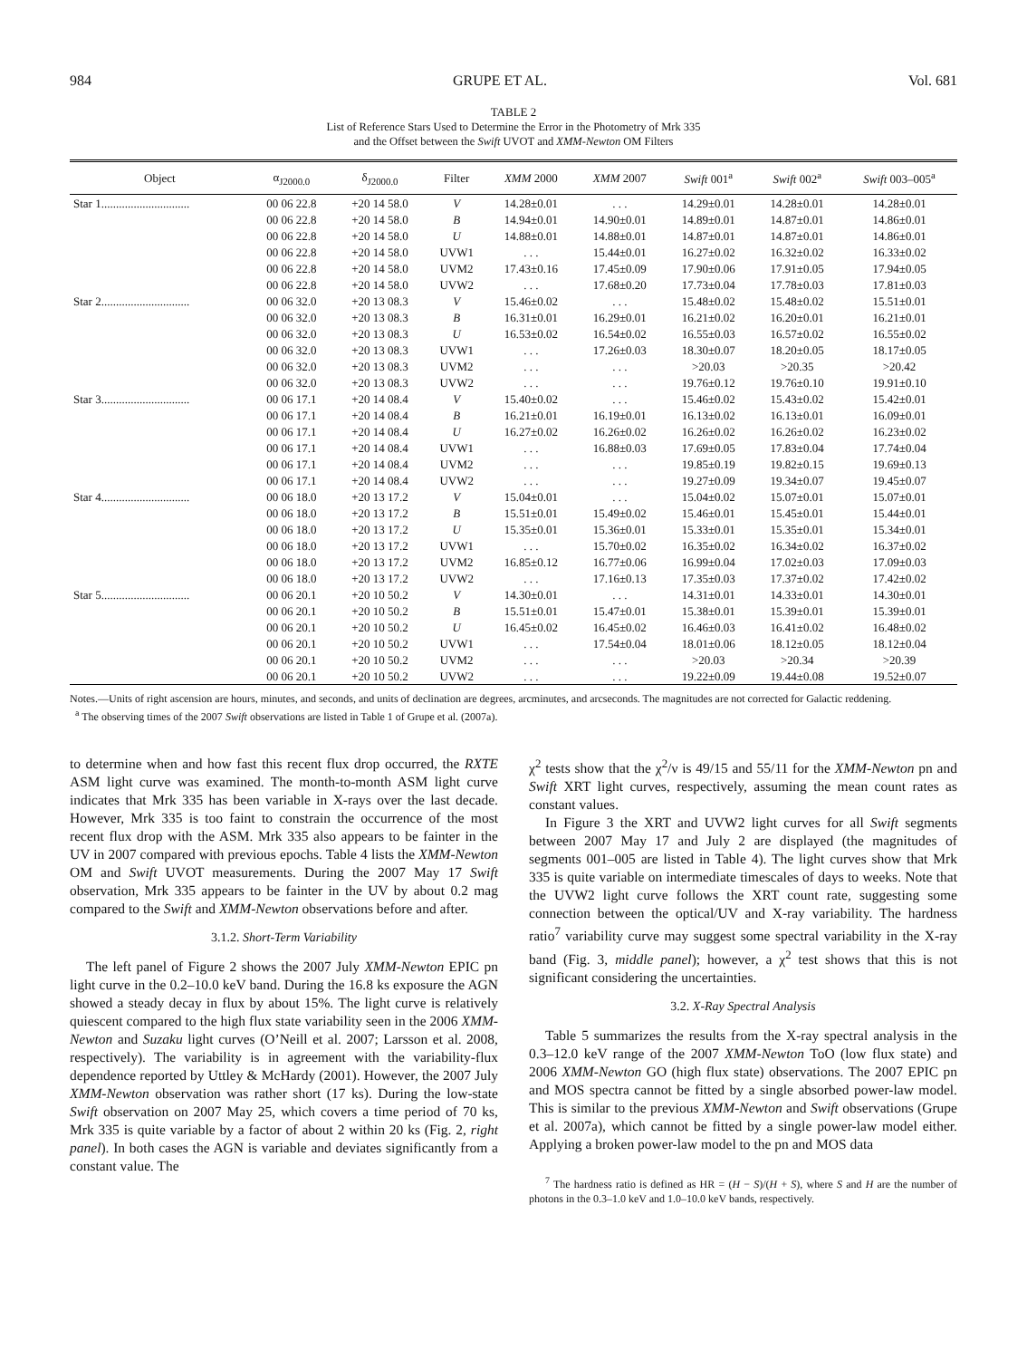984 GRUPE ET AL. Vol. 681
TABLE 2
List of Reference Stars Used to Determine the Error in the Photometry of Mrk 335
and the Offset between the Swift UVOT and XMM-Newton OM Filters
| Object | α<sub>J2000.0</sub> | δ<sub>J2000.0</sub> | Filter | XMM 2000 | XMM 2007 | Swift 001<sup>a</sup> | Swift 002<sup>a</sup> | Swift 003–005<sup>a</sup> |
| --- | --- | --- | --- | --- | --- | --- | --- | --- |
| Star 1.............................. | 00 06 22.8 | +20 14 58.0 | V | 14.28±0.01 | . . . | 14.29±0.01 | 14.28±0.01 | 14.28±0.01 |
| | 00 06 22.8 | +20 14 58.0 | B | 14.94±0.01 | 14.90±0.01 | 14.89±0.01 | 14.87±0.01 | 14.86±0.01 |
| | 00 06 22.8 | +20 14 58.0 | U | 14.88±0.01 | 14.88±0.01 | 14.87±0.01 | 14.87±0.01 | 14.86±0.01 |
| | 00 06 22.8 | +20 14 58.0 | UVW1 | . . . | 15.44±0.01 | 16.27±0.02 | 16.32±0.02 | 16.33±0.02 |
| | 00 06 22.8 | +20 14 58.0 | UVM2 | 17.43±0.16 | 17.45±0.09 | 17.90±0.06 | 17.91±0.05 | 17.94±0.05 |
| | 00 06 22.8 | +20 14 58.0 | UVW2 | . . . | 17.68±0.20 | 17.73±0.04 | 17.78±0.03 | 17.81±0.03 |
| Star 2.............................. | 00 06 32.0 | +20 13 08.3 | V | 15.46±0.02 | . . . | 15.48±0.02 | 15.48±0.02 | 15.51±0.01 |
| | 00 06 32.0 | +20 13 08.3 | B | 16.31±0.01 | 16.29±0.01 | 16.21±0.02 | 16.20±0.01 | 16.21±0.01 |
| | 00 06 32.0 | +20 13 08.3 | U | 16.53±0.02 | 16.54±0.02 | 16.55±0.03 | 16.57±0.02 | 16.55±0.02 |
| | 00 06 32.0 | +20 13 08.3 | UVW1 | . . . | 17.26±0.03 | 18.30±0.07 | 18.20±0.05 | 18.17±0.05 |
| | 00 06 32.0 | +20 13 08.3 | UVM2 | . . . | . . . | >20.03 | >20.35 | >20.42 |
| | 00 06 32.0 | +20 13 08.3 | UVW2 | . . . | . . . | 19.76±0.12 | 19.76±0.10 | 19.91±0.10 |
| Star 3.............................. | 00 06 17.1 | +20 14 08.4 | V | 15.40±0.02 | . . . | 15.46±0.02 | 15.43±0.02 | 15.42±0.01 |
| | 00 06 17.1 | +20 14 08.4 | B | 16.21±0.01 | 16.19±0.01 | 16.13±0.02 | 16.13±0.01 | 16.09±0.01 |
| | 00 06 17.1 | +20 14 08.4 | U | 16.27±0.02 | 16.26±0.02 | 16.26±0.02 | 16.26±0.02 | 16.23±0.02 |
| | 00 06 17.1 | +20 14 08.4 | UVW1 | . . . | 16.88±0.03 | 17.69±0.05 | 17.83±0.04 | 17.74±0.04 |
| | 00 06 17.1 | +20 14 08.4 | UVM2 | . . . | . . . | 19.85±0.19 | 19.82±0.15 | 19.69±0.13 |
| | 00 06 17.1 | +20 14 08.4 | UVW2 | . . . | . . . | 19.27±0.09 | 19.34±0.07 | 19.45±0.07 |
| Star 4.............................. | 00 06 18.0 | +20 13 17.2 | V | 15.04±0.01 | . . . | 15.04±0.02 | 15.07±0.01 | 15.07±0.01 |
| | 00 06 18.0 | +20 13 17.2 | B | 15.51±0.01 | 15.49±0.02 | 15.46±0.01 | 15.45±0.01 | 15.44±0.01 |
| | 00 06 18.0 | +20 13 17.2 | U | 15.35±0.01 | 15.36±0.01 | 15.33±0.01 | 15.35±0.01 | 15.34±0.01 |
| | 00 06 18.0 | +20 13 17.2 | UVW1 | . . . | 15.70±0.02 | 16.35±0.02 | 16.34±0.02 | 16.37±0.02 |
| | 00 06 18.0 | +20 13 17.2 | UVM2 | 16.85±0.12 | 16.77±0.06 | 16.99±0.04 | 17.02±0.03 | 17.09±0.03 |
| | 00 06 18.0 | +20 13 17.2 | UVW2 | . . . | 17.16±0.13 | 17.35±0.03 | 17.37±0.02 | 17.42±0.02 |
| Star 5.............................. | 00 06 20.1 | +20 10 50.2 | V | 14.30±0.01 | . . . | 14.31±0.01 | 14.33±0.01 | 14.30±0.01 |
| | 00 06 20.1 | +20 10 50.2 | B | 15.51±0.01 | 15.47±0.01 | 15.38±0.01 | 15.39±0.01 | 15.39±0.01 |
| | 00 06 20.1 | +20 10 50.2 | U | 16.45±0.02 | 16.45±0.02 | 16.46±0.03 | 16.41±0.02 | 16.48±0.02 |
| | 00 06 20.1 | +20 10 50.2 | UVW1 | . . . | 17.54±0.04 | 18.01±0.06 | 18.12±0.05 | 18.12±0.04 |
| | 00 06 20.1 | +20 10 50.2 | UVM2 | . . . | . . . | >20.03 | >20.34 | >20.39 |
| | 00 06 20.1 | +20 10 50.2 | UVW2 | . . . | . . . | 19.22±0.09 | 19.44±0.08 | 19.52±0.07 |
Notes.—Units of right ascension are hours, minutes, and seconds, and units of declination are degrees, arcminutes, and arcseconds. The magnitudes are not corrected for Galactic reddening.
<sup>a</sup> The observing times of the 2007 Swift observations are listed in Table 1 of Grupe et al. (2007a).
to determine when and how fast this recent flux drop occurred, the RXTE ASM light curve was examined. The month-to-month ASM light curve indicates that Mrk 335 has been variable in X-rays over the last decade. However, Mrk 335 is too faint to constrain the occurrence of the most recent flux drop with the ASM. Mrk 335 also appears to be fainter in the UV in 2007 compared with previous epochs. Table 4 lists the XMM-Newton OM and Swift UVOT measurements. During the 2007 May 17 Swift observation, Mrk 335 appears to be fainter in the UV by about 0.2 mag compared to the Swift and XMM-Newton observations before and after.
3.1.2. Short-Term Variability
The left panel of Figure 2 shows the 2007 July XMM-Newton EPIC pn light curve in the 0.2–10.0 keV band. During the 16.8 ks exposure the AGN showed a steady decay in flux by about 15%. The light curve is relatively quiescent compared to the high flux state variability seen in the 2006 XMM-Newton and Suzaku light curves (O’Neill et al. 2007; Larsson et al. 2008, respectively). The variability is in agreement with the variability-flux dependence reported by Uttley & McHardy (2001). However, the 2007 July XMM-Newton observation was rather short (17 ks). During the low-state Swift observation on 2007 May 25, which covers a time period of 70 ks, Mrk 335 is quite variable by a factor of about 2 within 20 ks (Fig. 2, right panel). In both cases the AGN is variable and deviates significantly from a constant value. The
χ<sup>2</sup> tests show that the χ<sup>2</sup>/ν is 49/15 and 55/11 for the XMM-Newton pn and Swift XRT light curves, respectively, assuming the mean count rates as constant values.
In Figure 3 the XRT and UVW2 light curves for all Swift segments between 2007 May 17 and July 2 are displayed (the magnitudes of segments 001–005 are listed in Table 4). The light curves show that Mrk 335 is quite variable on intermediate timescales of days to weeks. Note that the UVW2 light curve follows the XRT count rate, suggesting some connection between the optical/UV and X-ray variability. The hardness ratio<sup>7</sup> variability curve may suggest some spectral variability in the X-ray band (Fig. 3, middle panel); however, a χ<sup>2</sup> test shows that this is not significant considering the uncertainties.
3.2. X-Ray Spectral Analysis
Table 5 summarizes the results from the X-ray spectral analysis in the 0.3–12.0 keV range of the 2007 XMM-Newton ToO (low flux state) and 2006 XMM-Newton GO (high flux state) observations. The 2007 EPIC pn and MOS spectra cannot be fitted by a single absorbed power-law model. This is similar to the previous XMM-Newton and Swift observations (Grupe et al. 2007a), which cannot be fitted by a single power-law model either. Applying a broken power-law model to the pn and MOS data
<sup>7</sup> The hardness ratio is defined as HR = (H − S)/(H + S), where S and H are the number of photons in the 0.3–1.0 keV and 1.0–10.0 keV bands, respectively.